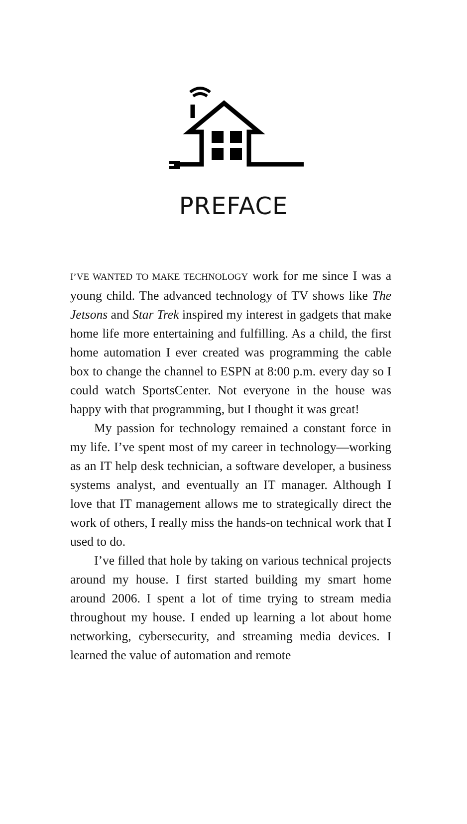PREFACE
I’VE WANTED TO MAKE TECHNOLOGY work for me since I was a young child. The advanced technology of TV shows like The Jetsons and Star Trek inspired my interest in gadgets that make home life more entertaining and fulfilling. As a child, the first home automation I ever created was programming the cable box to change the channel to ESPN at 8:00 p.m. every day so I could watch SportsCenter. Not everyone in the house was happy with that programming, but I thought it was great!
My passion for technology remained a constant force in my life. I’ve spent most of my career in technology—working as an IT help desk technician, a software developer, a business systems analyst, and eventually an IT manager. Although I love that IT management allows me to strategically direct the work of others, I really miss the hands-on technical work that I used to do.
I’ve filled that hole by taking on various technical projects around my house. I first started building my smart home around 2006. I spent a lot of time trying to stream media throughout my house. I ended up learning a lot about home networking, cybersecurity, and streaming media devices. I learned the value of automation and remote